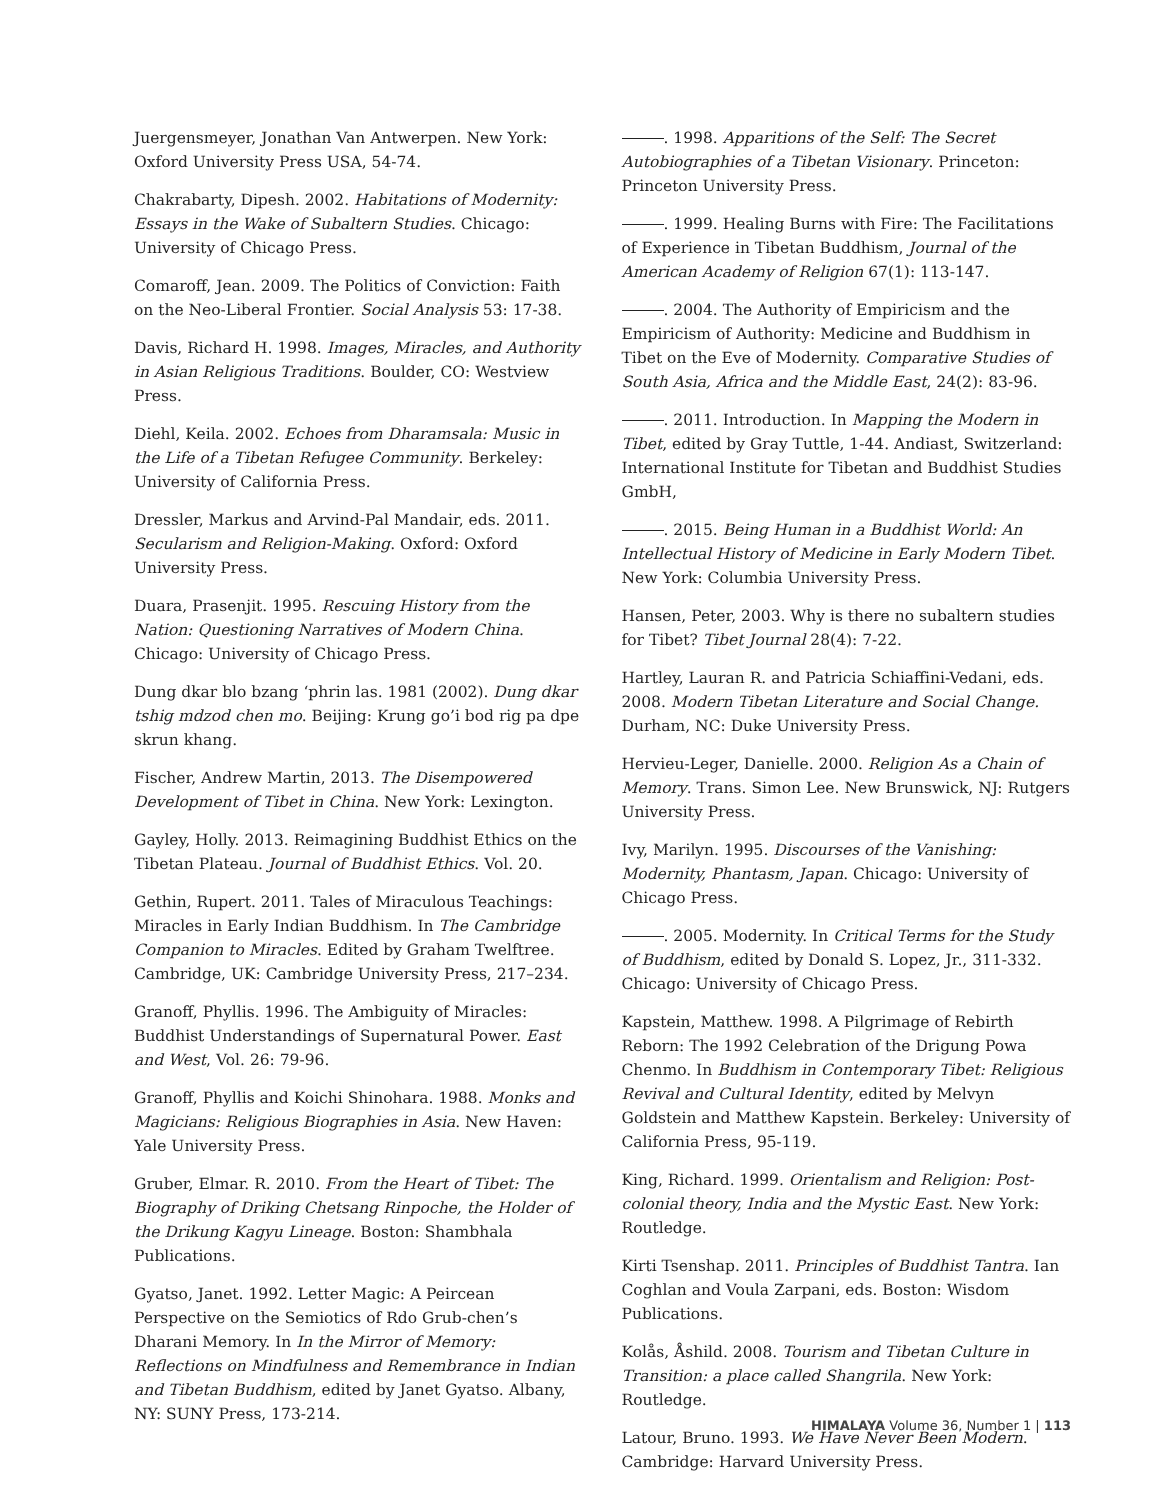Juergensmeyer, Jonathan Van Antwerpen. New York: Oxford University Press USA, 54-74.
Chakrabarty, Dipesh. 2002. Habitations of Modernity: Essays in the Wake of Subaltern Studies. Chicago: University of Chicago Press.
Comaroff, Jean. 2009. The Politics of Conviction: Faith on the Neo-Liberal Frontier. Social Analysis 53: 17-38.
Davis, Richard H. 1998. Images, Miracles, and Authority in Asian Religious Traditions. Boulder, CO: Westview Press.
Diehl, Keila. 2002. Echoes from Dharamsala: Music in the Life of a Tibetan Refugee Community. Berkeley: University of California Press.
Dressler, Markus and Arvind-Pal Mandair, eds. 2011. Secularism and Religion-Making. Oxford: Oxford University Press.
Duara, Prasenjit. 1995. Rescuing History from the Nation: Questioning Narratives of Modern China. Chicago: University of Chicago Press.
Dung dkar blo bzang ‘phrin las. 1981 (2002). Dung dkar tshig mdzod chen mo. Beijing: Krung go’i bod rig pa dpe skrun khang.
Fischer, Andrew Martin, 2013. The Disempowered Development of Tibet in China. New York: Lexington.
Gayley, Holly. 2013. Reimagining Buddhist Ethics on the Tibetan Plateau. Journal of Buddhist Ethics. Vol. 20.
Gethin, Rupert. 2011. Tales of Miraculous Teachings: Miracles in Early Indian Buddhism. In The Cambridge Companion to Miracles. Edited by Graham Twelftree. Cambridge, UK: Cambridge University Press, 217–234.
Granoff, Phyllis. 1996. The Ambiguity of Miracles: Buddhist Understandings of Supernatural Power. East and West, Vol. 26: 79-96.
Granoff, Phyllis and Koichi Shinohara. 1988. Monks and Magicians: Religious Biographies in Asia. New Haven: Yale University Press.
Gruber, Elmar. R. 2010. From the Heart of Tibet: The Biography of Driking Chetsang Rinpoche, the Holder of the Drikung Kagyu Lineage. Boston: Shambhala Publications.
Gyatso, Janet. 1992. Letter Magic: A Peircean Perspective on the Semiotics of Rdo Grub-chen’s Dharani Memory. In In the Mirror of Memory: Reflections on Mindfulness and Remembrance in Indian and Tibetan Buddhism, edited by Janet Gyatso. Albany, NY: SUNY Press, 173-214.
. 1998. Apparitions of the Self: The Secret Autobiographies of a Tibetan Visionary. Princeton: Princeton University Press.
. 1999. Healing Burns with Fire: The Facilitations of Experience in Tibetan Buddhism, Journal of the American Academy of Religion 67(1): 113-147.
. 2004. The Authority of Empiricism and the Empiricism of Authority: Medicine and Buddhism in Tibet on the Eve of Modernity. Comparative Studies of South Asia, Africa and the Middle East, 24(2): 83-96.
. 2011. Introduction. In Mapping the Modern in Tibet, edited by Gray Tuttle, 1-44. Andiast, Switzerland: International Institute for Tibetan and Buddhist Studies GmbH,
. 2015. Being Human in a Buddhist World: An Intellectual History of Medicine in Early Modern Tibet. New York: Columbia University Press.
Hansen, Peter, 2003. Why is there no subaltern studies for Tibet? Tibet Journal 28(4): 7-22.
Hartley, Lauran R. and Patricia Schiaffini-Vedani, eds. 2008. Modern Tibetan Literature and Social Change. Durham, NC: Duke University Press.
Hervieu-Leger, Danielle. 2000. Religion As a Chain of Memory. Trans. Simon Lee. New Brunswick, NJ: Rutgers University Press.
Ivy, Marilyn. 1995. Discourses of the Vanishing: Modernity, Phantasm, Japan. Chicago: University of Chicago Press.
. 2005. Modernity. In Critical Terms for the Study of Buddhism, edited by Donald S. Lopez, Jr., 311-332. Chicago: University of Chicago Press.
Kapstein, Matthew. 1998. A Pilgrimage of Rebirth Reborn: The 1992 Celebration of the Drigung Powa Chenmo. In Buddhism in Contemporary Tibet: Religious Revival and Cultural Identity, edited by Melvyn Goldstein and Matthew Kapstein. Berkeley: University of California Press, 95-119.
King, Richard. 1999. Orientalism and Religion: Post-colonial theory, India and the Mystic East. New York: Routledge.
Kirti Tsenshap. 2011. Principles of Buddhist Tantra. Ian Coghlan and Voula Zarpani, eds. Boston: Wisdom Publications.
Kolås, Åshild. 2008. Tourism and Tibetan Culture in Transition: a place called Shangrila. New York: Routledge.
Latour, Bruno. 1993. We Have Never Been Modern. Cambridge: Harvard University Press.
HIMALAYA Volume 36, Number 1 | 113